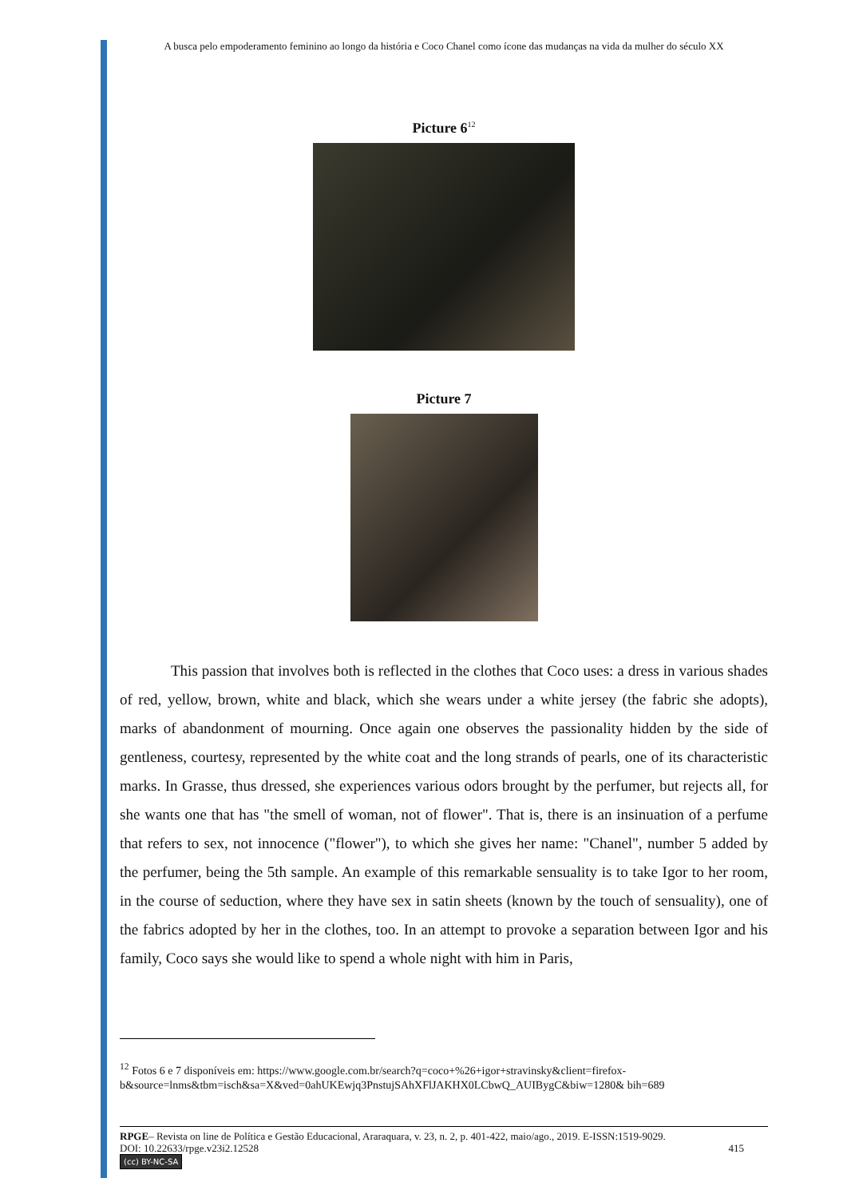A busca pelo empoderamento feminino ao longo da história e Coco Chanel como ícone das mudanças na vida da mulher do século XX
Picture 6<sup>12</sup>
Picture 7
This passion that involves both is reflected in the clothes that Coco uses: a dress in various shades of red, yellow, brown, white and black, which she wears under a white jersey (the fabric she adopts), marks of abandonment of mourning. Once again one observes the passionality hidden by the side of gentleness, courtesy, represented by the white coat and the long strands of pearls, one of its characteristic marks. In Grasse, thus dressed, she experiences various odors brought by the perfumer, but rejects all, for she wants one that has "the smell of woman, not of flower". That is, there is an insinuation of a perfume that refers to sex, not innocence ("flower"), to which she gives her name: "Chanel", number 5 added by the perfumer, being the 5th sample. An example of this remarkable sensuality is to take Igor to her room, in the course of seduction, where they have sex in satin sheets (known by the touch of sensuality), one of the fabrics adopted by her in the clothes, too. In an attempt to provoke a separation between Igor and his family, Coco says she would like to spend a whole night with him in Paris,
<sup>12</sup> Fotos 6 e 7 disponíveis em: https://www.google.com.br/search?q=coco+%26+igor+stravinsky&client=firefox-b&source=lnms&tbm=isch&sa=X&ved=0ahUKEwjq3PnstujSAhXFlJAKHX0LCbwQ_AUIBygC&biw=1280& bih=689
RPGE– Revista on line de Política e Gestão Educacional, Araraquara, v. 23, n. 2, p. 401-422, maio/ago., 2019. E-ISSN:1519-9029.
DOI: 10.22633/rpge.v23i2.12528 415
(cc) BY-NC-SA